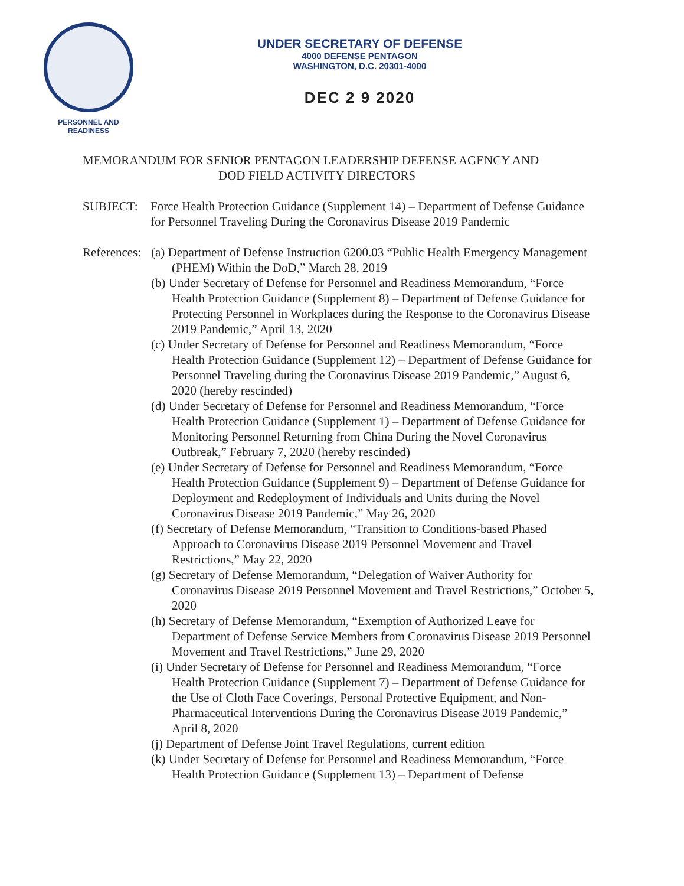PERSONNEL AND
READINESS
UNDER SECRETARY OF DEFENSE
4000 DEFENSE PENTAGON
WASHINGTON, D.C. 20301-4000
DEC 2 9 2020
MEMORANDUM FOR SENIOR PENTAGON LEADERSHIP DEFENSE AGENCY AND
DOD FIELD ACTIVITY DIRECTORS
SUBJECT: Force Health Protection Guidance (Supplement 14) – Department of Defense Guidance for Personnel Traveling During the Coronavirus Disease 2019 Pandemic
References: (a) Department of Defense Instruction 6200.03 “Public Health Emergency Management (PHEM) Within the DoD,” March 28, 2019
(b) Under Secretary of Defense for Personnel and Readiness Memorandum, “Force Health Protection Guidance (Supplement 8) – Department of Defense Guidance for Protecting Personnel in Workplaces during the Response to the Coronavirus Disease 2019 Pandemic,” April 13, 2020
(c) Under Secretary of Defense for Personnel and Readiness Memorandum, “Force Health Protection Guidance (Supplement 12) – Department of Defense Guidance for Personnel Traveling during the Coronavirus Disease 2019 Pandemic,” August 6, 2020 (hereby rescinded)
(d) Under Secretary of Defense for Personnel and Readiness Memorandum, “Force Health Protection Guidance (Supplement 1) – Department of Defense Guidance for Monitoring Personnel Returning from China During the Novel Coronavirus Outbreak,” February 7, 2020 (hereby rescinded)
(e) Under Secretary of Defense for Personnel and Readiness Memorandum, “Force Health Protection Guidance (Supplement 9) – Department of Defense Guidance for Deployment and Redeployment of Individuals and Units during the Novel Coronavirus Disease 2019 Pandemic,” May 26, 2020
(f) Secretary of Defense Memorandum, “Transition to Conditions-based Phased Approach to Coronavirus Disease 2019 Personnel Movement and Travel Restrictions,” May 22, 2020
(g) Secretary of Defense Memorandum, “Delegation of Waiver Authority for Coronavirus Disease 2019 Personnel Movement and Travel Restrictions,” October 5, 2020
(h) Secretary of Defense Memorandum, “Exemption of Authorized Leave for Department of Defense Service Members from Coronavirus Disease 2019 Personnel Movement and Travel Restrictions,” June 29, 2020
(i) Under Secretary of Defense for Personnel and Readiness Memorandum, “Force Health Protection Guidance (Supplement 7) – Department of Defense Guidance for the Use of Cloth Face Coverings, Personal Protective Equipment, and Non-Pharmaceutical Interventions During the Coronavirus Disease 2019 Pandemic,” April 8, 2020
(j) Department of Defense Joint Travel Regulations, current edition
(k) Under Secretary of Defense for Personnel and Readiness Memorandum, “Force Health Protection Guidance (Supplement 13) – Department of Defense